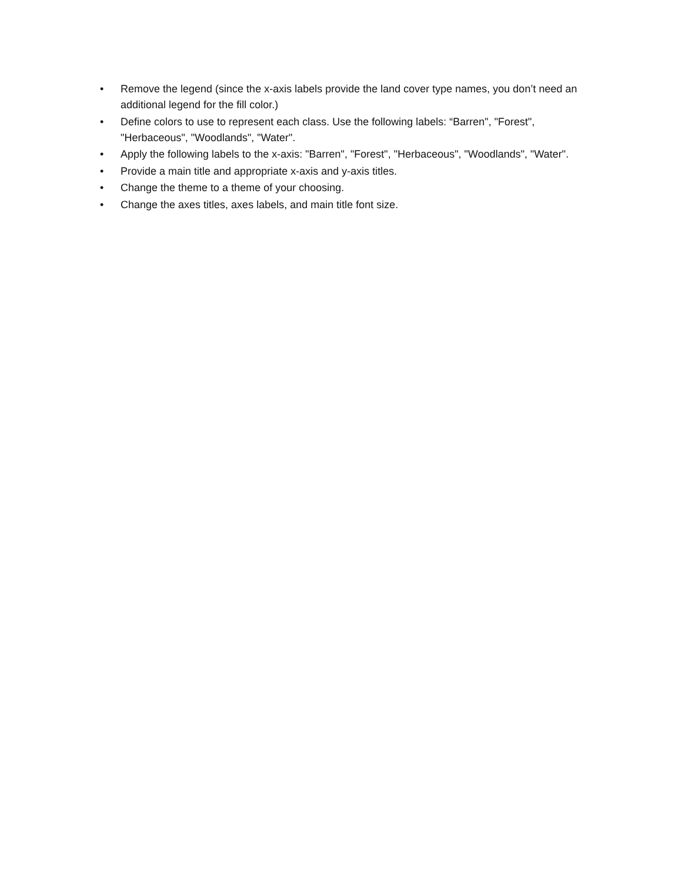• Remove the legend (since the x-axis labels provide the land cover type names, you don’t need an additional legend for the fill color.)
• Define colors to use to represent each class. Use the following labels: “Barren", "Forest", "Herbaceous", "Woodlands", "Water".
• Apply the following labels to the x-axis: "Barren", "Forest", "Herbaceous", "Woodlands", "Water".
• Provide a main title and appropriate x-axis and y-axis titles.
• Change the theme to a theme of your choosing.
• Change the axes titles, axes labels, and main title font size.